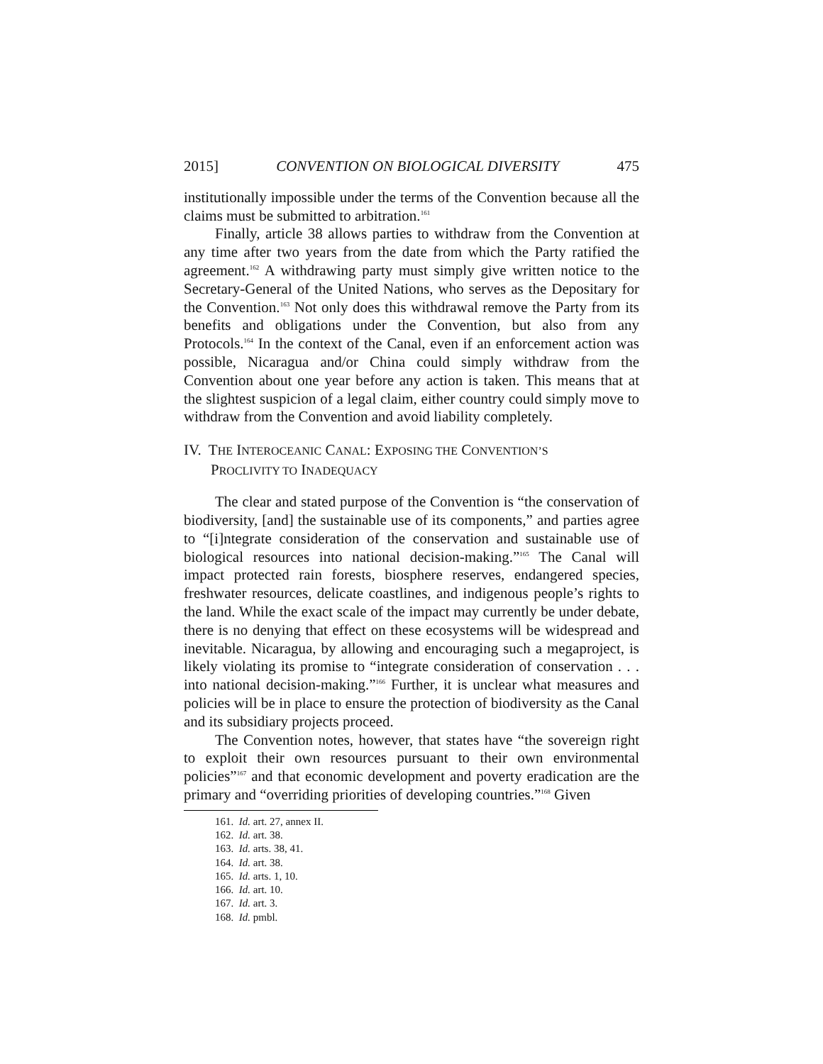2015] CONVENTION ON BIOLOGICAL DIVERSITY 475
institutionally impossible under the terms of the Convention because all the claims must be submitted to arbitration.<sup>161</sup>
Finally, article 38 allows parties to withdraw from the Convention at any time after two years from the date from which the Party ratified the agreement.<sup>162</sup> A withdrawing party must simply give written notice to the Secretary-General of the United Nations, who serves as the Depositary for the Convention.<sup>163</sup> Not only does this withdrawal remove the Party from its benefits and obligations under the Convention, but also from any Protocols.<sup>164</sup> In the context of the Canal, even if an enforcement action was possible, Nicaragua and/or China could simply withdraw from the Convention about one year before any action is taken. This means that at the slightest suspicion of a legal claim, either country could simply move to withdraw from the Convention and avoid liability completely.
IV. THE INTEROCEANIC CANAL: EXPOSING THE CONVENTION’S
PROCLIVITY TO INADEQUACY
The clear and stated purpose of the Convention is “the conservation of biodiversity, [and] the sustainable use of its components,” and parties agree to “[i]ntegrate consideration of the conservation and sustainable use of biological resources into national decision-making.”<sup>165</sup> The Canal will impact protected rain forests, biosphere reserves, endangered species, freshwater resources, delicate coastlines, and indigenous people’s rights to the land. While the exact scale of the impact may currently be under debate, there is no denying that effect on these ecosystems will be widespread and inevitable. Nicaragua, by allowing and encouraging such a megaproject, is likely violating its promise to “integrate consideration of conservation . . . into national decision-making.”<sup>166</sup> Further, it is unclear what measures and policies will be in place to ensure the protection of biodiversity as the Canal and its subsidiary projects proceed.
The Convention notes, however, that states have “the sovereign right to exploit their own resources pursuant to their own environmental policies”<sup>167</sup> and that economic development and poverty eradication are the primary and “overriding priorities of developing countries.”<sup>168</sup> Given
161. Id. art. 27, annex II.
162. Id. art. 38.
163. Id. arts. 38, 41.
164. Id. art. 38.
165. Id. arts. 1, 10.
166. Id. art. 10.
167. Id. art. 3.
168. Id. pmbl.